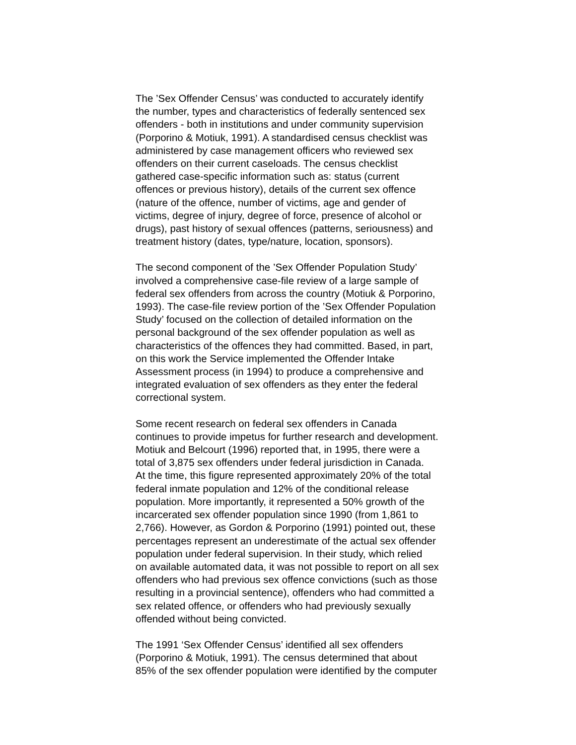The ’Sex Offender Census’ was conducted to accurately identify the number, types and characteristics of federally sentenced sex offenders - both in institutions and under community supervision (Porporino & Motiuk, 1991). A standardised census checklist was administered by case management officers who reviewed sex offenders on their current caseloads. The census checklist gathered case-specific information such as: status (current offences or previous history), details of the current sex offence (nature of the offence, number of victims, age and gender of victims, degree of injury, degree of force, presence of alcohol or drugs), past history of sexual offences (patterns, seriousness) and treatment history (dates, type/nature, location, sponsors).
The second component of the ’Sex Offender Population Study’ involved a comprehensive case-file review of a large sample of federal sex offenders from across the country (Motiuk & Porporino, 1993). The case-file review portion of the ’Sex Offender Population Study’ focused on the collection of detailed information on the personal background of the sex offender population as well as characteristics of the offences they had committed. Based, in part, on this work the Service implemented the Offender Intake Assessment process (in 1994) to produce a comprehensive and integrated evaluation of sex offenders as they enter the federal correctional system.
Some recent research on federal sex offenders in Canada continues to provide impetus for further research and development. Motiuk and Belcourt (1996) reported that, in 1995, there were a total of 3,875 sex offenders under federal jurisdiction in Canada. At the time, this figure represented approximately 20% of the total federal inmate population and 12% of the conditional release population. More importantly, it represented a 50% growth of the incarcerated sex offender population since 1990 (from 1,861 to 2,766). However, as Gordon & Porporino (1991) pointed out, these percentages represent an underestimate of the actual sex offender population under federal supervision. In their study, which relied on available automated data, it was not possible to report on all sex offenders who had previous sex offence convictions (such as those resulting in a provincial sentence), offenders who had committed a sex related offence, or offenders who had previously sexually offended without being convicted.
The 1991 ‘Sex Offender Census’ identified all sex offenders (Porporino & Motiuk, 1991). The census determined that about 85% of the sex offender population were identified by the computer